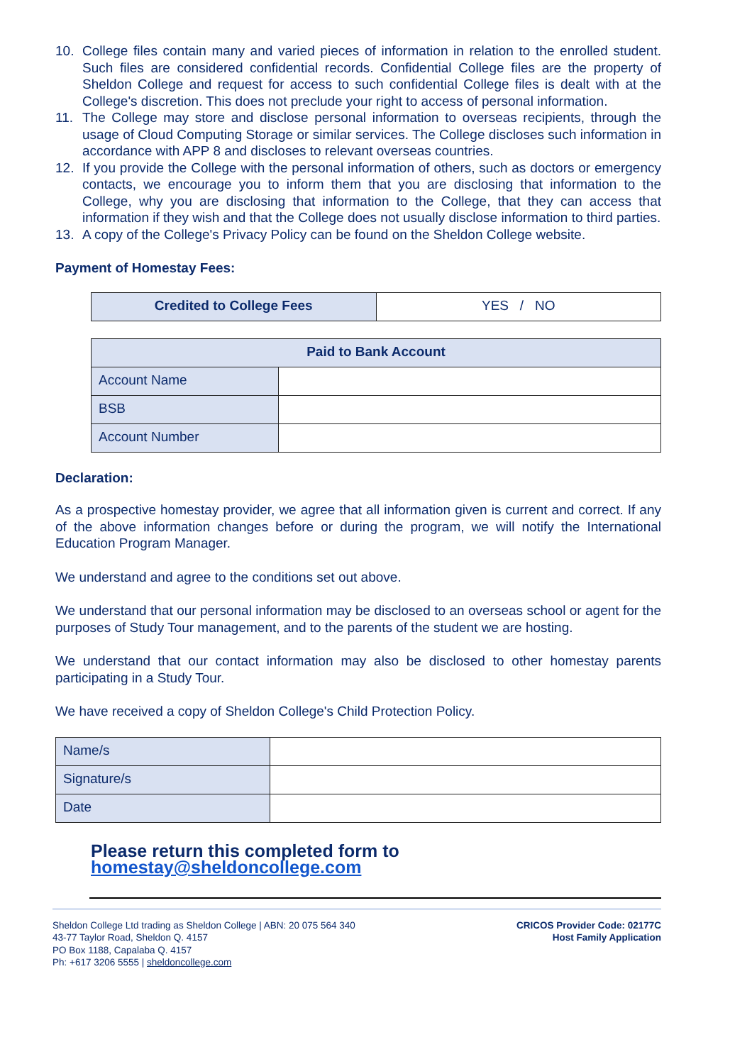10. College files contain many and varied pieces of information in relation to the enrolled student. Such files are considered confidential records. Confidential College files are the property of Sheldon College and request for access to such confidential College files is dealt with at the College's discretion. This does not preclude your right to access of personal information.
11. The College may store and disclose personal information to overseas recipients, through the usage of Cloud Computing Storage or similar services. The College discloses such information in accordance with APP 8 and discloses to relevant overseas countries.
12. If you provide the College with the personal information of others, such as doctors or emergency contacts, we encourage you to inform them that you are disclosing that information to the College, why you are disclosing that information to the College, that they can access that information if they wish and that the College does not usually disclose information to third parties.
13. A copy of the College's Privacy Policy can be found on the Sheldon College website.
Payment of Homestay Fees:
| Credited to College Fees | YES / NO |
| Paid to Bank Account | |
| --- | --- |
| Account Name | |
| BSB | |
| Account Number | |
Declaration:
As a prospective homestay provider, we agree that all information given is current and correct. If any of the above information changes before or during the program, we will notify the International Education Program Manager.
We understand and agree to the conditions set out above.
We understand that our personal information may be disclosed to an overseas school or agent for the purposes of Study Tour management, and to the parents of the student we are hosting.
We understand that our contact information may also be disclosed to other homestay parents participating in a Study Tour.
We have received a copy of Sheldon College's Child Protection Policy.
| Name/s | |
| Signature/s | |
| Date | |
Please return this completed form to homestay@sheldoncollege.com
Sheldon College Ltd trading as Sheldon College | ABN: 20 075 564 340
43-77 Taylor Road, Sheldon Q. 4157
PO Box 1188, Capalaba Q. 4157
Ph: +617 3206 5555 | sheldoncollege.com
CRICOS Provider Code: 02177C
Host Family Application